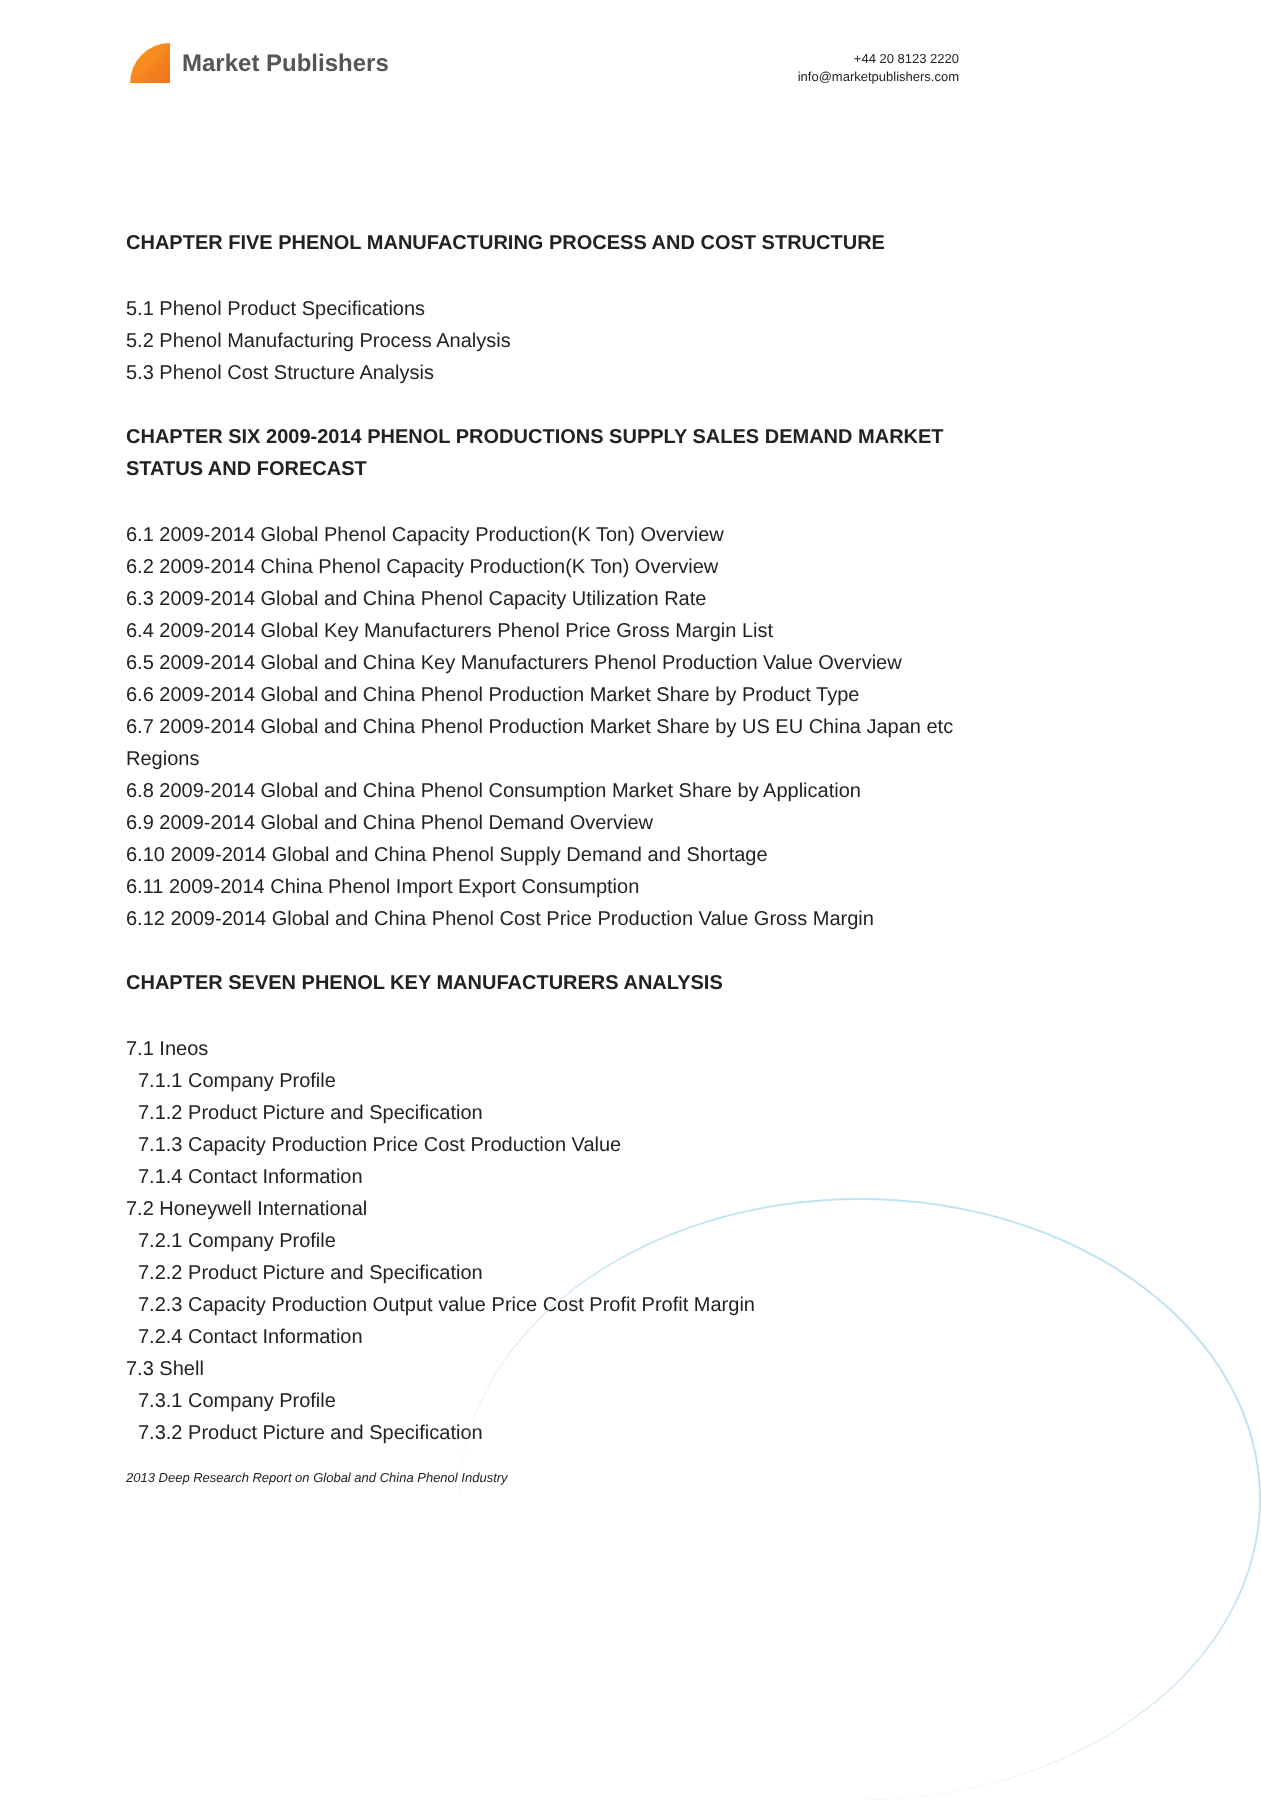Market Publishers
+44 20 8123 2220
info@marketpublishers.com
CHAPTER FIVE PHENOL MANUFACTURING PROCESS AND COST STRUCTURE
5.1 Phenol Product Specifications
5.2 Phenol Manufacturing Process Analysis
5.3 Phenol Cost Structure Analysis
CHAPTER SIX 2009-2014 PHENOL PRODUCTIONS SUPPLY SALES DEMAND MARKET STATUS AND FORECAST
6.1 2009-2014 Global Phenol Capacity Production(K Ton) Overview
6.2 2009-2014 China Phenol Capacity Production(K Ton) Overview
6.3 2009-2014 Global and China Phenol Capacity Utilization Rate
6.4 2009-2014 Global Key Manufacturers Phenol Price Gross Margin List
6.5 2009-2014 Global and China Key Manufacturers Phenol Production Value Overview
6.6 2009-2014 Global and China Phenol Production Market Share by Product Type
6.7 2009-2014 Global and China Phenol Production Market Share by US EU China Japan etc Regions
6.8 2009-2014 Global and China Phenol Consumption Market Share by Application
6.9 2009-2014 Global and China Phenol Demand Overview
6.10 2009-2014 Global and China Phenol Supply Demand and Shortage
6.11 2009-2014 China Phenol Import Export Consumption
6.12 2009-2014 Global and China Phenol Cost Price Production Value Gross Margin
CHAPTER SEVEN PHENOL KEY MANUFACTURERS ANALYSIS
7.1 Ineos
7.1.1 Company Profile
7.1.2 Product Picture and Specification
7.1.3 Capacity Production Price Cost Production Value
7.1.4 Contact Information
7.2 Honeywell International
7.2.1 Company Profile
7.2.2 Product Picture and Specification
7.2.3 Capacity Production Output value Price Cost Profit Profit Margin
7.2.4 Contact Information
7.3 Shell
7.3.1 Company Profile
7.3.2 Product Picture and Specification
2013 Deep Research Report on Global and China Phenol Industry